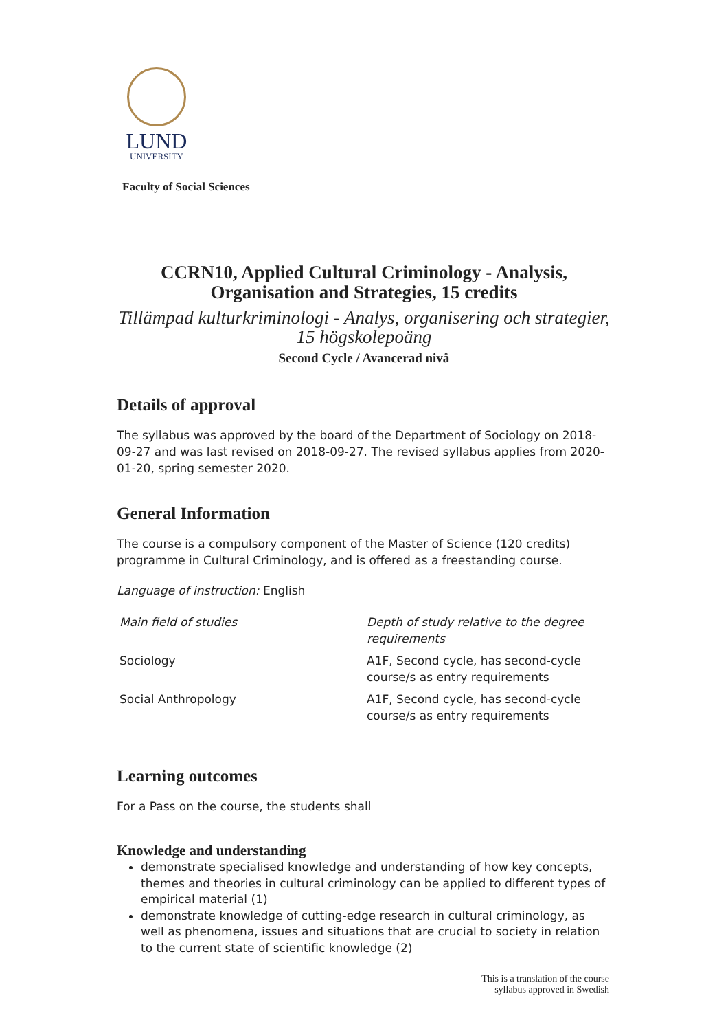LUND
UNIVERSITY
Faculty of Social Sciences
CCRN10, Applied Cultural Criminology - Analysis, Organisation and Strategies, 15 credits
Tillämpad kulturkriminologi - Analys, organisering och strategier, 15 högskolepoäng
Second Cycle / Avancerad nivå
Details of approval
The syllabus was approved by the board of the Department of Sociology on 2018-09-27 and was last revised on 2018-09-27. The revised syllabus applies from 2020-01-20, spring semester 2020.
General Information
The course is a compulsory component of the Master of Science (120 credits) programme in Cultural Criminology, and is offered as a freestanding course.
Language of instruction: English
| Main field of studies | Depth of study relative to the degree requirements |
| --- | --- |
| Sociology | A1F, Second cycle, has second-cycle course/s as entry requirements |
| Social Anthropology | A1F, Second cycle, has second-cycle course/s as entry requirements |
Learning outcomes
For a Pass on the course, the students shall
Knowledge and understanding
demonstrate specialised knowledge and understanding of how key concepts, themes and theories in cultural criminology can be applied to different types of empirical material (1)
demonstrate knowledge of cutting-edge research in cultural criminology, as well as phenomena, issues and situations that are crucial to society in relation to the current state of scientific knowledge (2)
This is a translation of the course
syllabus approved in Swedish